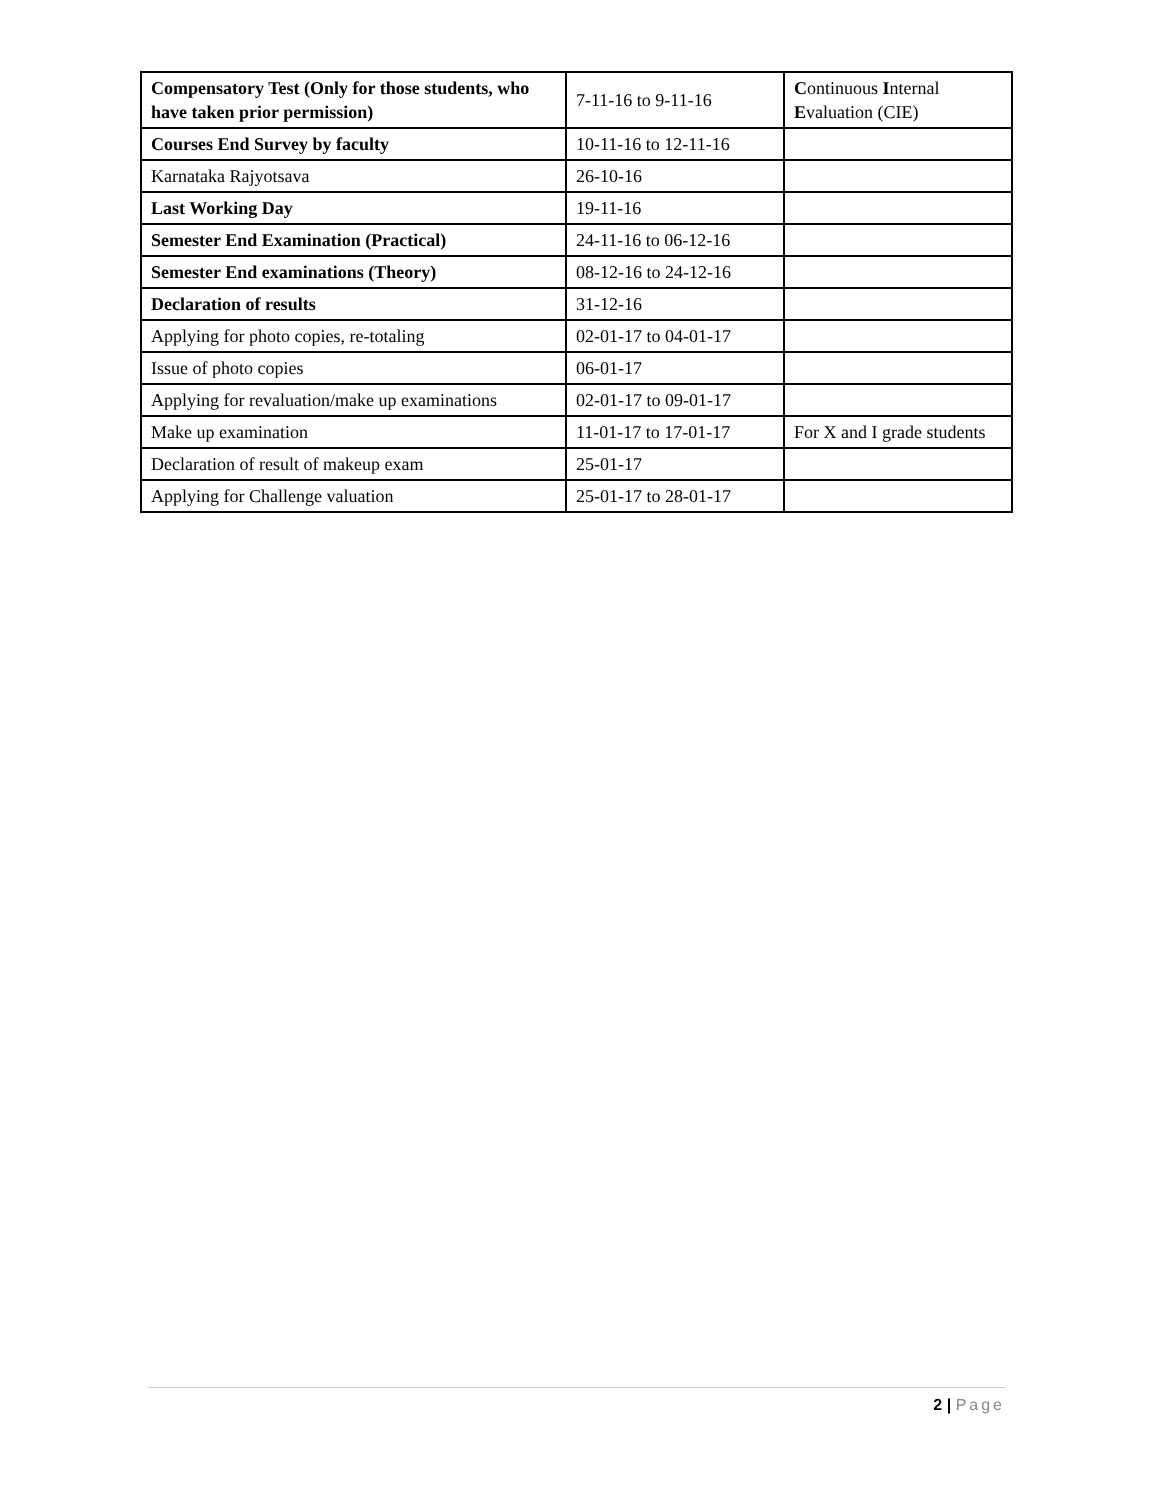| Compensatory Test (Only for those students, who have taken prior permission) | 7-11-16 to 9-11-16 | C ontinuous I nternal E valuation (CIE) |
| Courses End Survey by faculty | 10-11-16 to 12-11-16 | |
| Karnataka Rajyotsava | 26-10-16 | |
| Last Working Day | 19-11-16 | |
| Semester End Examination (Practical) | 24-11-16 to 06-12-16 | |
| Semester End examinations (Theory) | 08-12-16 to 24-12-16 | |
| Declaration of results | 31-12-16 | |
| Applying for photo copies, re-totaling | 02-01-17 to 04-01-17 | |
| Issue of photo copies | 06-01-17 | |
| Applying for revaluation/make up examinations | 02-01-17 to 09-01-17 | |
| Make up examination | 11-01-17 to 17-01-17 | For X and I grade students |
| Declaration of result of makeup exam | 25-01-17 | |
| Applying for Challenge valuation | 25-01-17 to 28-01-17 | |
2 | Page